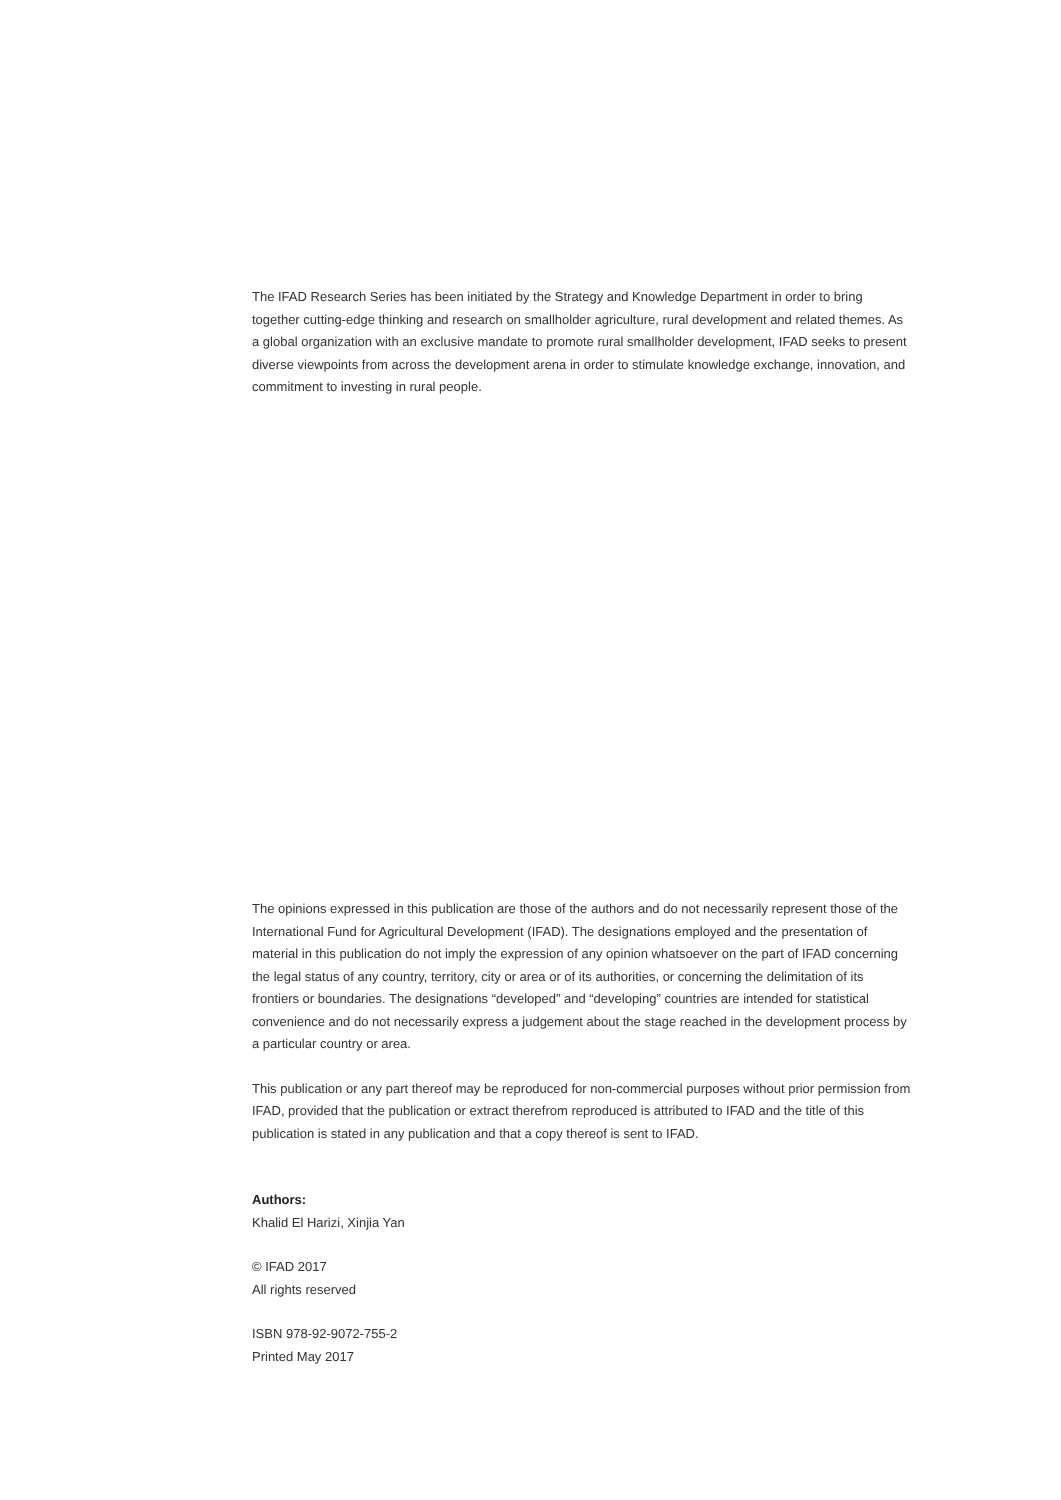The IFAD Research Series has been initiated by the Strategy and Knowledge Department in order to bring together cutting-edge thinking and research on smallholder agriculture, rural development and related themes. As a global organization with an exclusive mandate to promote rural smallholder development, IFAD seeks to present diverse viewpoints from across the development arena in order to stimulate knowledge exchange, innovation, and commitment to investing in rural people.
The opinions expressed in this publication are those of the authors and do not necessarily represent those of the International Fund for Agricultural Development (IFAD). The designations employed and the presentation of material in this publication do not imply the expression of any opinion whatsoever on the part of IFAD concerning the legal status of any country, territory, city or area or of its authorities, or concerning the delimitation of its frontiers or boundaries. The designations “developed” and “developing” countries are intended for statistical convenience and do not necessarily express a judgement about the stage reached in the development process by a particular country or area.
This publication or any part thereof may be reproduced for non-commercial purposes without prior permission from IFAD, provided that the publication or extract therefrom reproduced is attributed to IFAD and the title of this publication is stated in any publication and that a copy thereof is sent to IFAD.
Authors:
Khalid El Harizi, Xinjia Yan
© IFAD 2017
All rights reserved
ISBN 978-92-9072-755-2
Printed May 2017